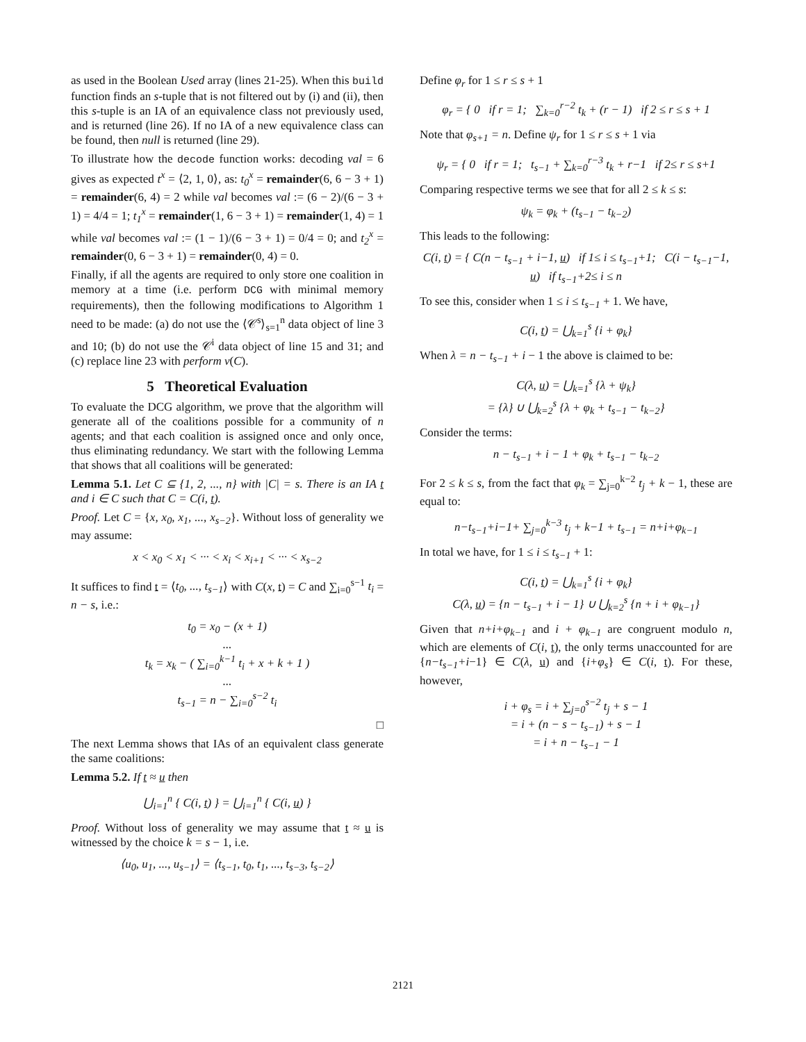as used in the Boolean Used array (lines 21-25). When this build function finds an s-tuple that is not filtered out by (i) and (ii), then this s-tuple is an IA of an equivalence class not previously used, and is returned (line 26). If no IA of a new equivalence class can be found, then null is returned (line 29).
To illustrate how the decode function works: decoding val = 6 gives as expected t<sup>x</sup> = ⟨2, 1, 0⟩, as: t<sub>0</sub><sup>x</sup> = remainder(6, 6 − 3 + 1) = remainder(6, 4) = 2 while val becomes val := (6 − 2)/(6 − 3 + 1) = 4/4 = 1; t<sub>1</sub><sup>x</sup> = remainder(1, 6 − 3 + 1) = remainder(1, 4) = 1 while val becomes val := (1 − 1)/(6 − 3 + 1) = 0/4 = 0; and t<sub>2</sub><sup>x</sup> = remainder(0, 6 − 3 + 1) = remainder(0, 4) = 0.
Finally, if all the agents are required to only store one coalition in memory at a time (i.e. perform DCG with minimal memory requirements), then the following modifications to Algorithm 1 need to be made: (a) do not use the ⟨𝒞<sup>s</sup>⟩<sub>s=1</sub><sup>n</sup> data object of line 3 and 10; (b) do not use the 𝒞<sup>i</sup> data object of line 15 and 31; and (c) replace line 23 with perform v(C).
5 Theoretical Evaluation
To evaluate the DCG algorithm, we prove that the algorithm will generate all of the coalitions possible for a community of n agents; and that each coalition is assigned once and only once, thus eliminating redundancy. We start with the following Lemma that shows that all coalitions will be generated:
Lemma 5.1. Let C ⊆ {1, 2, ..., n} with |C| = s. There is an IA t and i ∈ C such that C = C(i, t).
Proof. Let C = {x, x<sub>0</sub>, x<sub>1</sub>, ..., x<sub>s−2</sub>}. Without loss of generality we may assume:
x < x<sub>0</sub> < x<sub>1</sub> < ··· < x<sub>i</sub> < x<sub>i+1</sub> < ··· < x<sub>s−2</sub>
It suffices to find t = ⟨t<sub>0</sub>, ..., t<sub>s−1</sub>⟩ with C(x, t) = C and ∑<sub>i=0</sub><sup>s−1</sup> t<sub>i</sub> = n − s, i.e.:
t<sub>0</sub> = x<sub>0</sub> − (x + 1)
...
t<sub>k</sub> = x<sub>k</sub> − ( ∑<sub>i=0</sub><sup>k−1</sup> t<sub>i</sub> + x + k + 1 )
...
t<sub>s−1</sub> = n − ∑<sub>i=0</sub><sup>s−2</sup> t<sub>i</sub>
□
The next Lemma shows that IAs of an equivalent class generate the same coalitions:
Lemma 5.2. If t ≈ u then
⋃<sub>i=1</sub><sup>n</sup> { C(i, t) } = ⋃<sub>i=1</sub><sup>n</sup> { C(i, u) }
Proof. Without loss of generality we may assume that t ≈ u is witnessed by the choice k = s − 1, i.e.
⟨u<sub>0</sub>, u<sub>1</sub>, ..., u<sub>s−1</sub>⟩ = ⟨t<sub>s−1</sub>, t<sub>0</sub>, t<sub>1</sub>, ..., t<sub>s−3</sub>, t<sub>s−2</sub>⟩
Define φ<sub>r</sub> for 1 ≤ r ≤ s + 1
φ<sub>r</sub> = { 0 if r = 1; ∑<sub>k=0</sub><sup>r−2</sup> t<sub>k</sub> + (r − 1) if 2 ≤ r ≤ s + 1
Note that φ<sub>s+1</sub> = n. Define ψ<sub>r</sub> for 1 ≤ r ≤ s + 1 via
ψ<sub>r</sub> = { 0 if r = 1; t<sub>s−1</sub> + ∑<sub>k=0</sub><sup>r−3</sup> t<sub>k</sub> + r−1 if 2≤ r ≤ s+1
Comparing respective terms we see that for all 2 ≤ k ≤ s:
ψ<sub>k</sub> = φ<sub>k</sub> + (t<sub>s−1</sub> − t<sub>k−2</sub>)
This leads to the following:
C(i, t) = { C(n − t<sub>s−1</sub> + i−1, u) if 1≤ i ≤ t<sub>s−1</sub>+1; C(i − t<sub>s−1</sub>−1, u) if t<sub>s−1</sub>+2≤ i ≤ n
To see this, consider when 1 ≤ i ≤ t<sub>s−1</sub> + 1. We have,
C(i, t) = ⋃<sub>k=1</sub><sup>s</sup> {i + φ<sub>k</sub>}
When λ = n − t<sub>s−1</sub> + i − 1 the above is claimed to be:
C(λ, u) = ⋃<sub>k=1</sub><sup>s</sup> {λ + ψ<sub>k</sub>}
= {λ} ∪ ⋃<sub>k=2</sub><sup>s</sup> {λ + φ<sub>k</sub> + t<sub>s−1</sub> − t<sub>k−2</sub>}
Consider the terms:
n − t<sub>s−1</sub> + i − 1 + φ<sub>k</sub> + t<sub>s−1</sub> − t<sub>k−2</sub>
For 2 ≤ k ≤ s, from the fact that φ<sub>k</sub> = ∑<sub>j=0</sub><sup>k−2</sup> t<sub>j</sub> + k − 1, these are equal to:
n−t<sub>s−1</sub>+i−1+ ∑<sub>j=0</sub><sup>k−3</sup> t<sub>j</sub> + k−1 + t<sub>s−1</sub> = n+i+φ<sub>k−1</sub>
In total we have, for 1 ≤ i ≤ t<sub>s−1</sub> + 1:
C(i, t) = ⋃<sub>k=1</sub><sup>s</sup> {i + φ<sub>k</sub>}
C(λ, u) = {n − t<sub>s−1</sub> + i − 1} ∪ ⋃<sub>k=2</sub><sup>s</sup> {n + i + φ<sub>k−1</sub>}
Given that n+i+φ<sub>k−1</sub> and i + φ<sub>k−1</sub> are congruent modulo n, which are elements of C(i, t), the only terms unaccounted for are {n−t<sub>s−1</sub>+i−1} ∈ C(λ, u) and {i+φ<sub>s</sub>} ∈ C(i, t). For these, however,
i + φ<sub>s</sub> = i + ∑<sub>j=0</sub><sup>s−2</sup> t<sub>j</sub> + s − 1
= i + (n − s − t<sub>s−1</sub>) + s − 1
= i + n − t<sub>s−1</sub> − 1
2121